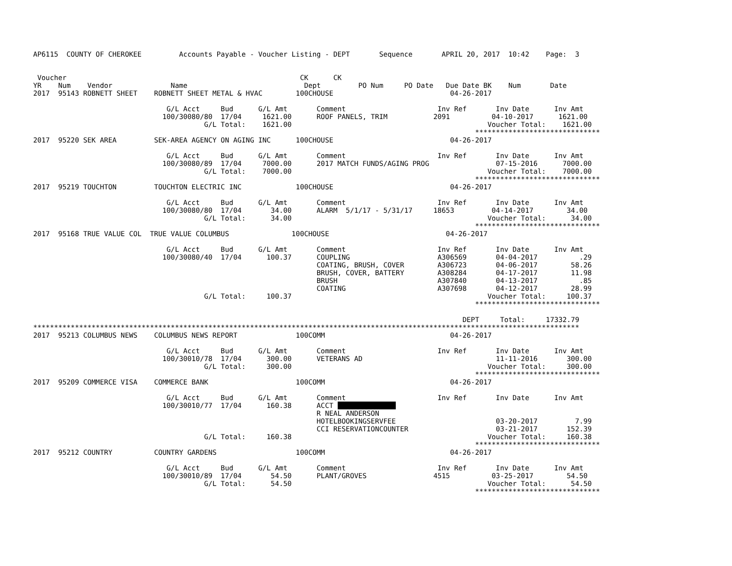AP6115  COUNTY OF CHEROKEE         Accounts Payable - Voucher Listing - DEPT       Sequence       APRIL 20, 2017  10:42    Page:  3


 Voucher                                                        CK      CK
YR    Num    Vendor              Name                            Dept         PO Num     PO Date   Due Date BK    Num       Date
2017  95143 ROBNETT SHEET    ROBNETT SHEET METAL & HVAC        100CHOUSE                            04-26-2017

                                G/L Acct     Bud      G/L Amt       Comment                      Inv Ref       Inv Date      Inv Amt
                               100/30080/80  17/04     1621.00      ROOF PANELS, TRIM           2091          04-10-2017      1621.00
                                         G/L Total:    1621.00                                               Voucher Total:    1621.00
                                                                                                          ******************************
2017  95220 SEK AREA         SEK-AREA AGENCY ON AGING INC      100CHOUSE                            04-26-2017

                                G/L Acct     Bud      G/L Amt       Comment                      Inv Ref       Inv Date      Inv Amt
                               100/30080/89  17/04     7000.00      2017 MATCH FUNDS/AGING PROG                07-15-2016      7000.00
                                         G/L Total:    7000.00                                               Voucher Total:    7000.00
                                                                                                          ******************************
2017  95219 TOUCHTON         TOUCHTON ELECTRIC INC             100CHOUSE                            04-26-2017

                                G/L Acct     Bud      G/L Amt       Comment                      Inv Ref       Inv Date      Inv Amt
                               100/30080/80  17/04       34.00      ALARM  5/1/17 - 5/31/17     18653         04-14-2017        34.00
                                         G/L Total:      34.00                                               Voucher Total:      34.00
                                                                                                          ******************************
2017  95168 TRUE VALUE COL  TRUE VALUE COLUMBUS               100CHOUSE                            04-26-2017

                                G/L Acct     Bud      G/L Amt       Comment                      Inv Ref       Inv Date      Inv Amt
                               100/30080/40  17/04      100.37      COUPLING                     A306569       04-04-2017          .29
                                                                    COATING, BRUSH, COVER        A306723       04-06-2017        58.26
                                                                    BRUSH, COVER, BATTERY        A308284       04-17-2017        11.98
                                                                    BRUSH                        A307840       04-13-2017          .85
                                                                    COATING                      A307698       04-12-2017        28.99
                                         G/L Total:     100.37                                               Voucher Total:     100.37
                                                                                                          ******************************

                                                                                                       DEPT     Total:     17332.79
***********************************************************************************************************************************
2017  95213 COLUMBUS NEWS    COLUMBUS NEWS REPORT              100COMM                              04-26-2017

                                G/L Acct     Bud      G/L Amt       Comment                      Inv Ref       Inv Date      Inv Amt
                               100/30010/78  17/04      300.00      VETERANS AD                                11-11-2016       300.00
                                         G/L Total:     300.00                                               Voucher Total:     300.00
                                                                                                          ******************************
2017  95209 COMMERCE VISA    COMMERCE BANK                     100COMM                              04-26-2017

                                G/L Acct     Bud      G/L Amt       Comment                      Inv Ref       Inv Date      Inv Amt
                               100/30010/77  17/04      160.38      ACCT               
                                                                    R NEAL ANDERSON
                                                                    HOTELBOOKINGSERVFEE                        03-20-2017         7.99
                                                                    CCI RESERVATIONCOUNTER                     03-21-2017       152.39
                                         G/L Total:     160.38                                               Voucher Total:     160.38
                                                                                                          ******************************
2017  95212 COUNTRY          COUNTRY GARDENS                   100COMM                              04-26-2017

                                G/L Acct     Bud      G/L Amt       Comment                      Inv Ref       Inv Date      Inv Amt
                               100/30010/89  17/04       54.50      PLANT/GROVES                4515          03-25-2017        54.50
                                         G/L Total:      54.50                                               Voucher Total:      54.50
                                                                                                          ******************************